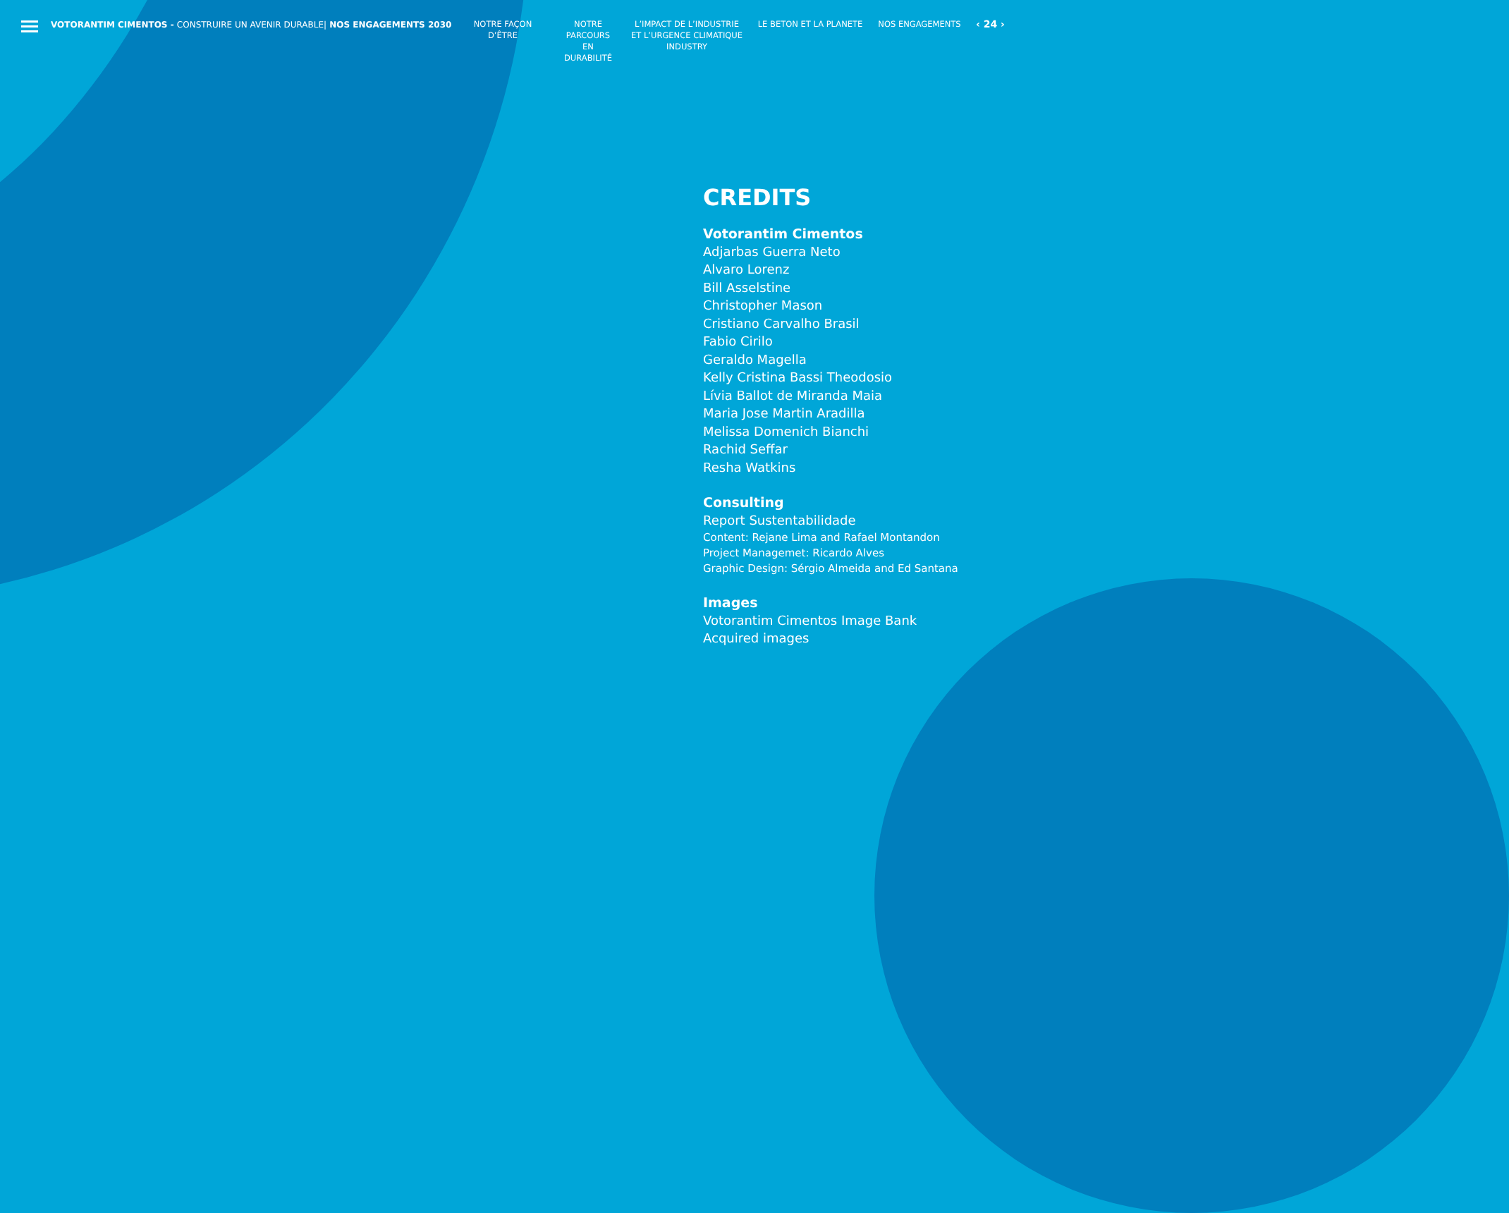VOTORANTIM CIMENTOS - CONSTRUIRE UN AVENIR DURABLE| NOS ENGAGEMENTS 2030
NOTRE FAÇON D’ÊTRE
NOTRE PARCOURS EN DURABILITÉ
L’IMPACT DE L’INDUSTRIE ET L’URGENCE CLIMATIQUE INDUSTRY
LE BETON ET LA PLANETE
NOS ENGAGEMENTS
‹ 24 ›
CREDITS
Votorantim Cimentos
Adjarbas Guerra Neto
Alvaro Lorenz
Bill Asselstine
Christopher Mason
Cristiano Carvalho Brasil
Fabio Cirilo
Geraldo Magella
Kelly Cristina Bassi Theodosio
Lívia Ballot de Miranda Maia
Maria Jose Martin Aradilla
Melissa Domenich Bianchi
Rachid Seffar
Resha Watkins
Consulting
Report Sustentabilidade
Content: Rejane Lima and Rafael Montandon
Project Managemet: Ricardo Alves
Graphic Design: Sérgio Almeida and Ed Santana
Images
Votorantim Cimentos Image Bank
Acquired images